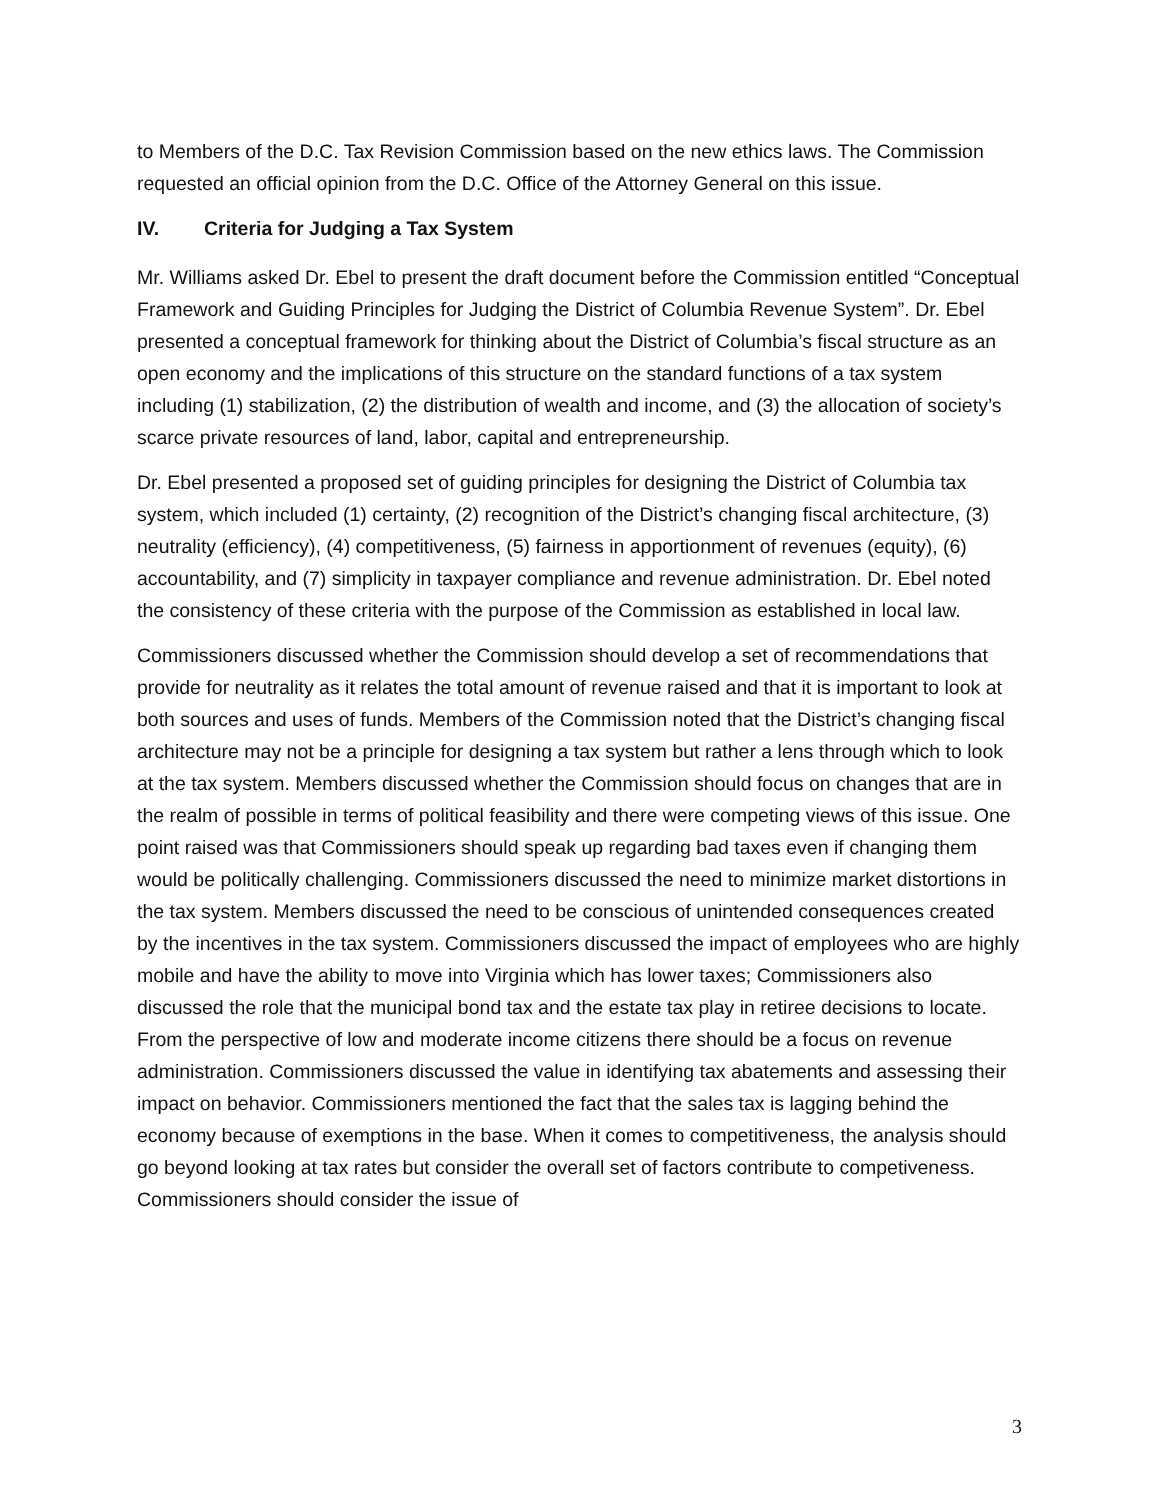to Members of the D.C. Tax Revision Commission based on the new ethics laws. The Commission requested an official opinion from the D.C. Office of the Attorney General on this issue.
IV. Criteria for Judging a Tax System
Mr. Williams asked Dr. Ebel to present the draft document before the Commission entitled “Conceptual Framework and Guiding Principles for Judging the District of Columbia Revenue System”. Dr. Ebel presented a conceptual framework for thinking about the District of Columbia’s fiscal structure as an open economy and the implications of this structure on the standard functions of a tax system including (1) stabilization, (2) the distribution of wealth and income, and (3) the allocation of society’s scarce private resources of land, labor, capital and entrepreneurship.
Dr. Ebel presented a proposed set of guiding principles for designing the District of Columbia tax system, which included (1) certainty, (2) recognition of the District’s changing fiscal architecture, (3) neutrality (efficiency), (4) competitiveness, (5) fairness in apportionment of revenues (equity), (6) accountability, and (7) simplicity in taxpayer compliance and revenue administration. Dr. Ebel noted the consistency of these criteria with the purpose of the Commission as established in local law.
Commissioners discussed whether the Commission should develop a set of recommendations that provide for neutrality as it relates the total amount of revenue raised and that it is important to look at both sources and uses of funds. Members of the Commission noted that the District’s changing fiscal architecture may not be a principle for designing a tax system but rather a lens through which to look at the tax system. Members discussed whether the Commission should focus on changes that are in the realm of possible in terms of political feasibility and there were competing views of this issue. One point raised was that Commissioners should speak up regarding bad taxes even if changing them would be politically challenging. Commissioners discussed the need to minimize market distortions in the tax system. Members discussed the need to be conscious of unintended consequences created by the incentives in the tax system. Commissioners discussed the impact of employees who are highly mobile and have the ability to move into Virginia which has lower taxes; Commissioners also discussed the role that the municipal bond tax and the estate tax play in retiree decisions to locate. From the perspective of low and moderate income citizens there should be a focus on revenue administration. Commissioners discussed the value in identifying tax abatements and assessing their impact on behavior. Commissioners mentioned the fact that the sales tax is lagging behind the economy because of exemptions in the base. When it comes to competitiveness, the analysis should go beyond looking at tax rates but consider the overall set of factors contribute to competiveness. Commissioners should consider the issue of
3